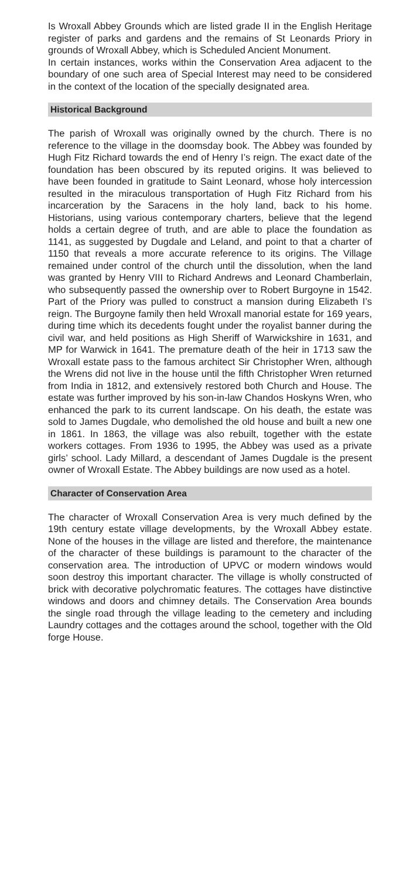Is Wroxall Abbey Grounds which are listed grade II in the English Heritage register of parks and gardens and the remains of St Leonards Priory in grounds of Wroxall Abbey, which is Scheduled Ancient Monument.
In certain instances, works within the Conservation Area adjacent to the boundary of one such area of Special Interest may need to be considered in the context of the location of the specially designated area.
Historical Background
The parish of Wroxall was originally owned by the church. There is no reference to the village in the doomsday book. The Abbey was founded by Hugh Fitz Richard towards the end of Henry I’s reign. The exact date of the foundation has been obscured by its reputed origins. It was believed to have been founded in gratitude to Saint Leonard, whose holy intercession resulted in the miraculous transportation of Hugh Fitz Richard from his incarceration by the Saracens in the holy land, back to his home. Historians, using various contemporary charters, believe that the legend holds a certain degree of truth, and are able to place the foundation as 1141, as suggested by Dugdale and Leland, and point to that a charter of 1150 that reveals a more accurate reference to its origins. The Village remained under control of the church until the dissolution, when the land was granted by Henry VIII to Richard Andrews and Leonard Chamberlain, who subsequently passed the ownership over to Robert Burgoyne in 1542. Part of the Priory was pulled to construct a mansion during Elizabeth I’s reign. The Burgoyne family then held Wroxall manorial estate for 169 years, during time which its decedents fought under the royalist banner during the civil war, and held positions as High Sheriff of Warwickshire in 1631, and MP for Warwick in 1641. The premature death of the heir in 1713 saw the Wroxall estate pass to the famous architect Sir Christopher Wren, although the Wrens did not live in the house until the fifth Christopher Wren returned from India in 1812, and extensively restored both Church and House. The estate was further improved by his son-in-law Chandos Hoskyns Wren, who enhanced the park to its current landscape. On his death, the estate was sold to James Dugdale, who demolished the old house and built a new one in 1861. In 1863, the village was also rebuilt, together with the estate workers cottages. From 1936 to 1995, the Abbey was used as a private girls’ school. Lady Millard, a descendant of James Dugdale is the present owner of Wroxall Estate. The Abbey buildings are now used as a hotel.
Character of Conservation Area
The character of Wroxall Conservation Area is very much defined by the 19th century estate village developments, by the Wroxall Abbey estate. None of the houses in the village are listed and therefore, the maintenance of the character of these buildings is paramount to the character of the conservation area. The introduction of UPVC or modern windows would soon destroy this important character. The village is wholly constructed of brick with decorative polychromatic features. The cottages have distinctive windows and doors and chimney details. The Conservation Area bounds the single road through the village leading to the cemetery and including Laundry cottages and the cottages around the school, together with the Old forge House.